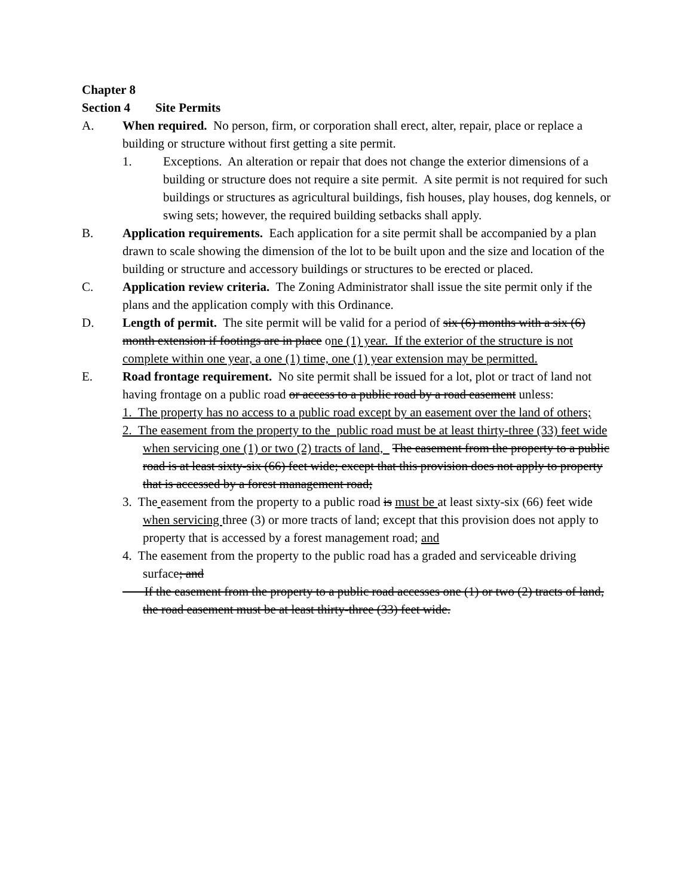Chapter 8
Section 4 Site Permits
A. When required. No person, firm, or corporation shall erect, alter, repair, place or replace a building or structure without first getting a site permit.
1. Exceptions. An alteration or repair that does not change the exterior dimensions of a building or structure does not require a site permit. A site permit is not required for such buildings or structures as agricultural buildings, fish houses, play houses, dog kennels, or swing sets; however, the required building setbacks shall apply.
B. Application requirements. Each application for a site permit shall be accompanied by a plan drawn to scale showing the dimension of the lot to be built upon and the size and location of the building or structure and accessory buildings or structures to be erected or placed.
C. Application review criteria. The Zoning Administrator shall issue the site permit only if the plans and the application comply with this Ordinance.
D. Length of permit. The site permit will be valid for a period of six (6) months with a six (6) month extension if footings are in place one (1) year. If the exterior of the structure is not complete within one year, a one (1) time, one (1) year extension may be permitted.
E. Road frontage requirement. No site permit shall be issued for a lot, plot or tract of land not having frontage on a public road or access to a public road by a road easement unless:
1. The property has no access to a public road except by an easement over the land of others;
2. The easement from the property to the public road must be at least thirty-three (33) feet wide when servicing one (1) or two (2) tracts of land, The easement from the property to a public road is at least sixty-six (66) feet wide; except that this provision does not apply to property that is accessed by a forest management road;
3. The easement from the property to a public road is must be at least sixty-six (66) feet wide when servicing three (3) or more tracts of land; except that this provision does not apply to property that is accessed by a forest management road; and
4. The easement from the property to the public road has a graded and serviceable driving surface; and
If the easement from the property to a public road accesses one (1) or two (2) tracts of land, the road easement must be at least thirty-three (33) feet wide.